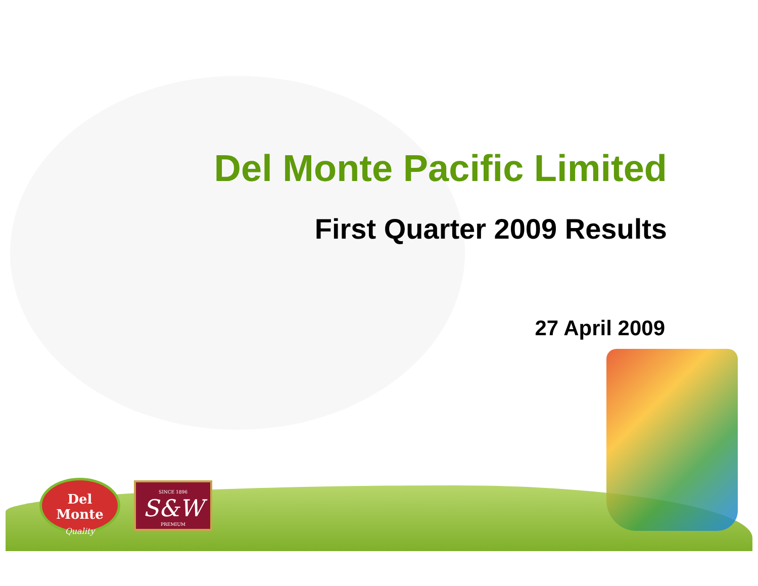Del Monte
Quality
SINCE 1896
S&W
PREMIUM
Del Monte Pacific Limited
First Quarter 2009 Results
27 April 2009